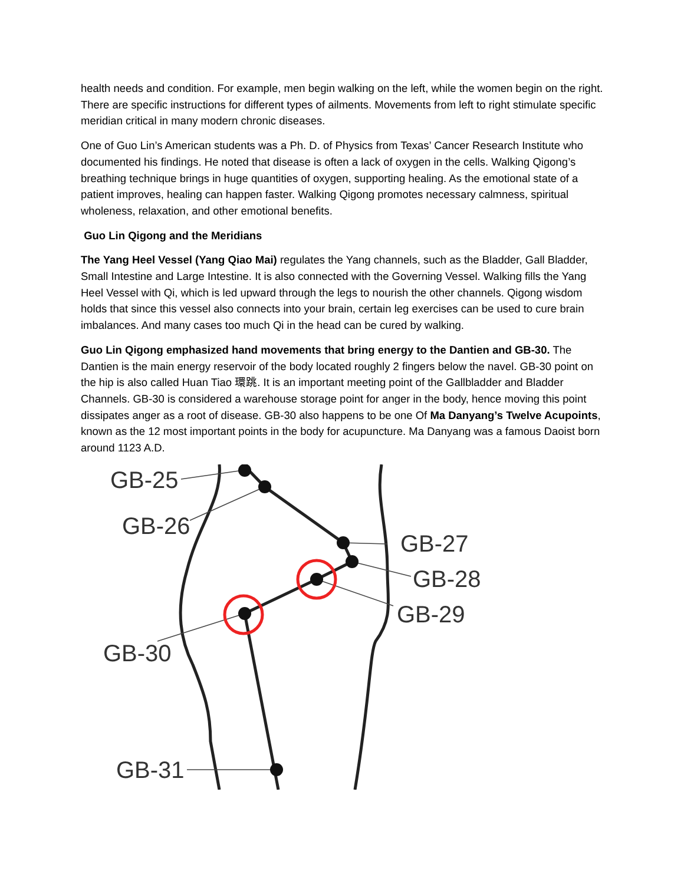health needs and condition. For example, men begin walking on the left, while the women begin on the right. There are specific instructions for different types of ailments. Movements from left to right stimulate specific meridian critical in many modern chronic diseases.
One of Guo Lin’s American students was a Ph. D. of Physics from Texas’ Cancer Research Institute who documented his findings. He noted that disease is often a lack of oxygen in the cells. Walking Qigong’s breathing technique brings in huge quantities of oxygen, supporting healing. As the emotional state of a patient improves, healing can happen faster. Walking Qigong promotes necessary calmness, spiritual wholeness, relaxation, and other emotional benefits.
Guo Lin Qigong and the Meridians
The Yang Heel Vessel (Yang Qiao Mai) regulates the Yang channels, such as the Bladder, Gall Bladder, Small Intestine and Large Intestine. It is also connected with the Governing Vessel. Walking fills the Yang Heel Vessel with Qi, which is led upward through the legs to nourish the other channels. Qigong wisdom holds that since this vessel also connects into your brain, certain leg exercises can be used to cure brain imbalances. And many cases too much Qi in the head can be cured by walking.
Guo Lin Qigong emphasized hand movements that bring energy to the Dantien and GB-30. The Dantien is the main energy reservoir of the body located roughly 2 fingers below the navel. GB-30 point on the hip is also called Huan Tiao 環跳. It is an important meeting point of the Gallbladder and Bladder Channels. GB-30 is considered a warehouse storage point for anger in the body, hence moving this point dissipates anger as a root of disease. GB-30 also happens to be one Of Ma Danyang’s Twelve Acupoints, known as the 12 most important points in the body for acupuncture. Ma Danyang was a famous Daoist born around 1123 A.D.
GB-25
GB-26
GB-27
GB-28
GB-29
GB-30
GB-31